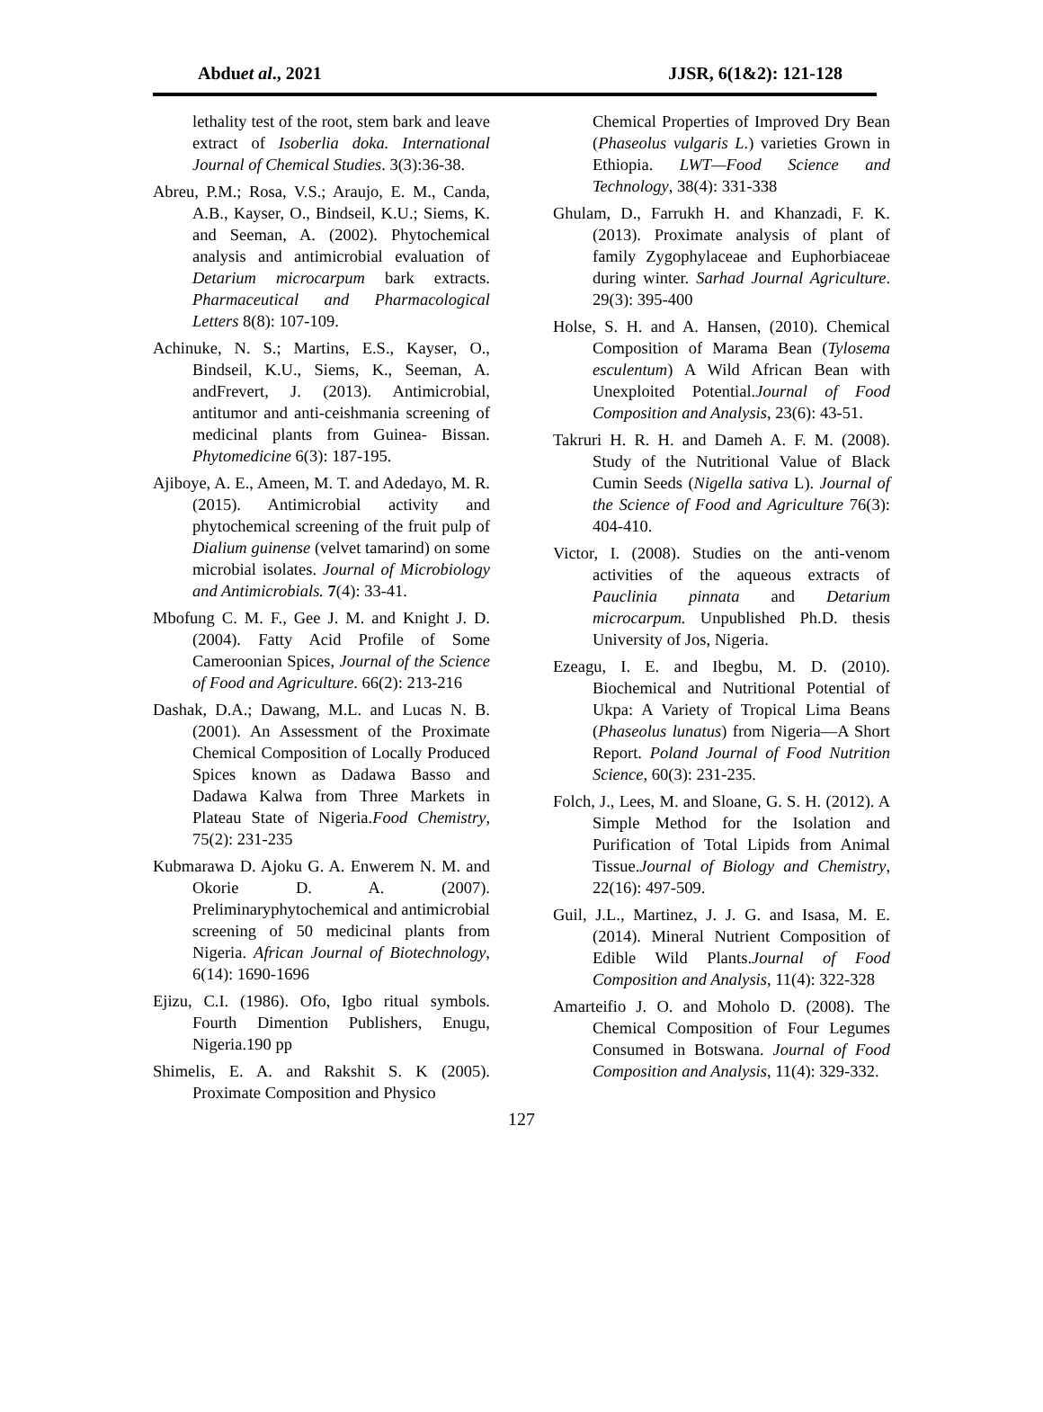Abduet al., 2021 JJSR, 6(1&2): 121-128
lethality test of the root, stem bark and leave extract of Isoberlia doka. International Journal of Chemical Studies. 3(3):36-38.
Abreu, P.M.; Rosa, V.S.; Araujo, E. M., Canda, A.B., Kayser, O., Bindseil, K.U.; Siems, K. and Seeman, A. (2002). Phytochemical analysis and antimicrobial evaluation of Detarium microcarpum bark extracts. Pharmaceutical and Pharmacological Letters 8(8): 107-109.
Achinuke, N. S.; Martins, E.S., Kayser, O., Bindseil, K.U., Siems, K., Seeman, A. andFrevert, J. (2013). Antimicrobial, antitumor and anti-ceishmania screening of medicinal plants from Guinea- Bissan. Phytomedicine 6(3): 187-195.
Ajiboye, A. E., Ameen, M. T. and Adedayo, M. R. (2015). Antimicrobial activity and phytochemical screening of the fruit pulp of Dialium guinense (velvet tamarind) on some microbial isolates. Journal of Microbiology and Antimicrobials. 7(4): 33-41.
Mbofung C. M. F., Gee J. M. and Knight J. D. (2004). Fatty Acid Profile of Some Cameroonian Spices, Journal of the Science of Food and Agriculture. 66(2): 213-216
Dashak, D.A.; Dawang, M.L. and Lucas N. B. (2001). An Assessment of the Proximate Chemical Composition of Locally Produced Spices known as Dadawa Basso and Dadawa Kalwa from Three Markets in Plateau State of Nigeria.Food Chemistry, 75(2): 231-235
Kubmarawa D. Ajoku G. A. Enwerem N. M. and Okorie D. A. (2007). Preliminaryphytochemical and antimicrobial screening of 50 medicinal plants from Nigeria. African Journal of Biotechnology, 6(14): 1690-1696
Ejizu, C.I. (1986). Ofo, Igbo ritual symbols. Fourth Dimention Publishers, Enugu, Nigeria.190 pp
Shimelis, E. A. and Rakshit S. K (2005). Proximate Composition and Physico
Chemical Properties of Improved Dry Bean (Phaseolus vulgaris L.) varieties Grown in Ethiopia. LWT—Food Science and Technology, 38(4): 331-338
Ghulam, D., Farrukh H. and Khanzadi, F. K. (2013). Proximate analysis of plant of family Zygophylaceae and Euphorbiaceae during winter. Sarhad Journal Agriculture. 29(3): 395-400
Holse, S. H. and A. Hansen, (2010). Chemical Composition of Marama Bean (Tylosema esculentum) A Wild African Bean with Unexploited Potential.Journal of Food Composition and Analysis, 23(6): 43-51.
Takruri H. R. H. and Dameh A. F. M. (2008). Study of the Nutritional Value of Black Cumin Seeds (Nigella sativa L). Journal of the Science of Food and Agriculture 76(3): 404-410.
Victor, I. (2008). Studies on the anti-venom activities of the aqueous extracts of Pauclinia pinnata and Detarium microcarpum. Unpublished Ph.D. thesis University of Jos, Nigeria.
Ezeagu, I. E. and Ibegbu, M. D. (2010). Biochemical and Nutritional Potential of Ukpa: A Variety of Tropical Lima Beans (Phaseolus lunatus) from Nigeria—A Short Report. Poland Journal of Food Nutrition Science, 60(3): 231-235.
Folch, J., Lees, M. and Sloane, G. S. H. (2012). A Simple Method for the Isolation and Purification of Total Lipids from Animal Tissue.Journal of Biology and Chemistry, 22(16): 497-509.
Guil, J.L., Martinez, J. J. G. and Isasa, M. E. (2014). Mineral Nutrient Composition of Edible Wild Plants.Journal of Food Composition and Analysis, 11(4): 322-328
Amarteifio J. O. and Moholo D. (2008). The Chemical Composition of Four Legumes Consumed in Botswana. Journal of Food Composition and Analysis, 11(4): 329-332.
127